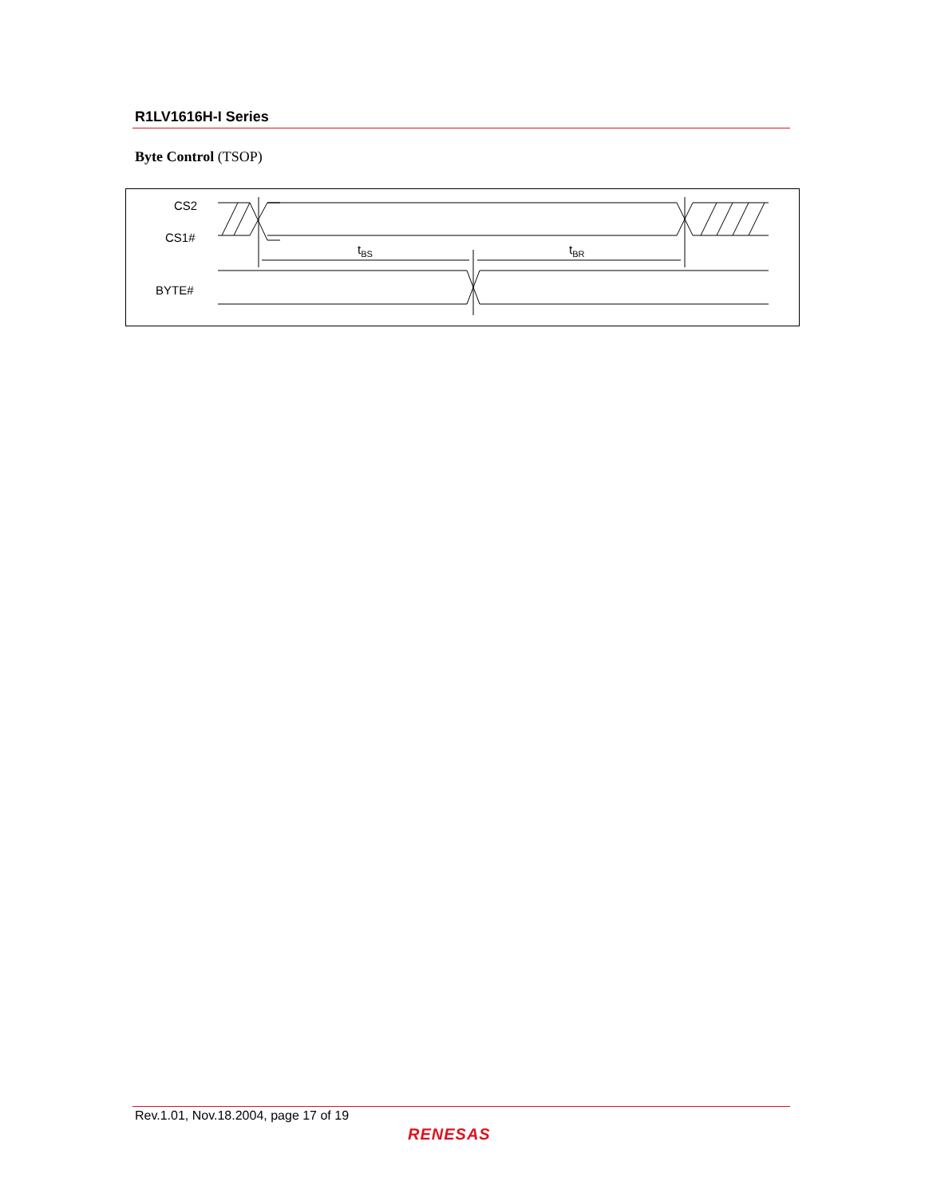R1LV1616H-I Series
Byte Control (TSOP)
CS2
CS1#
BYTE#
tBS
tBR
Rev.1.01, Nov.18.2004, page 17 of 19
RENESAS